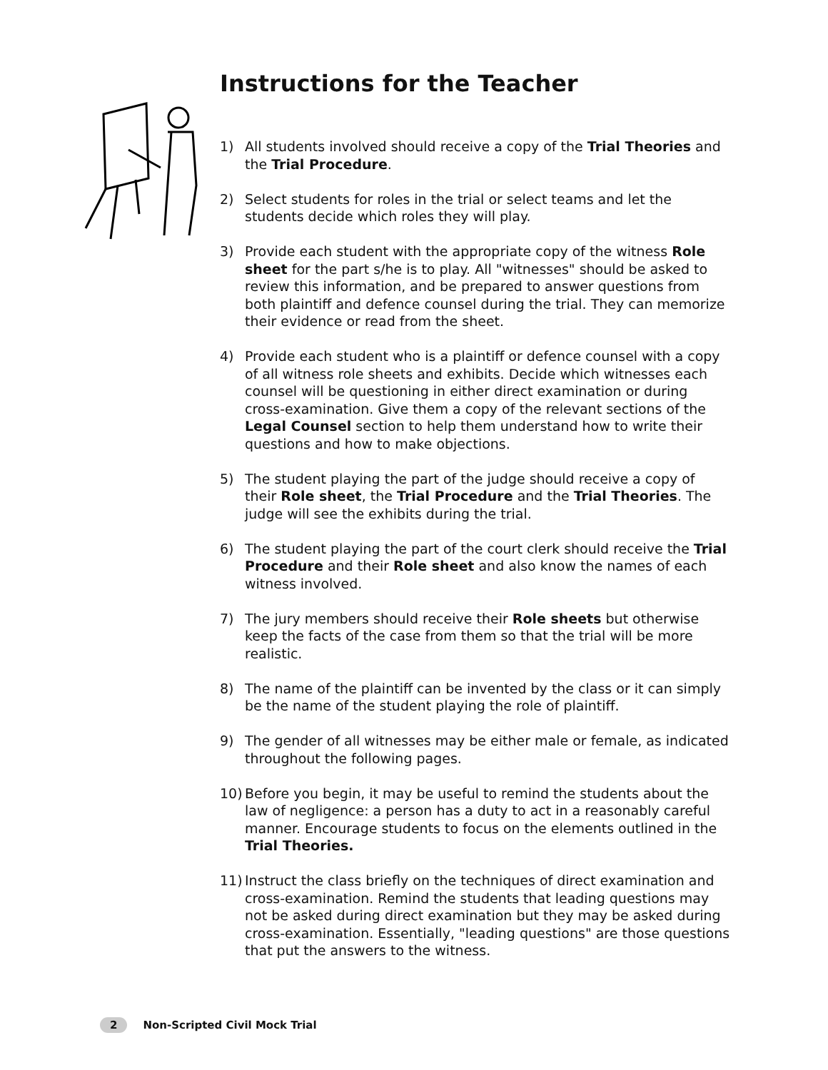Instructions for the Teacher
1) All students involved should receive a copy of the Trial Theories and the Trial Procedure.
2) Select students for roles in the trial or select teams and let the students decide which roles they will play.
3) Provide each student with the appropriate copy of the witness Role sheet for the part s/he is to play. All "witnesses" should be asked to review this information, and be prepared to answer questions from both plaintiff and defence counsel during the trial. They can memorize their evidence or read from the sheet.
4) Provide each student who is a plaintiff or defence counsel with a copy of all witness role sheets and exhibits. Decide which witnesses each counsel will be questioning in either direct examination or during cross-examination. Give them a copy of the relevant sections of the Legal Counsel section to help them understand how to write their questions and how to make objections.
5) The student playing the part of the judge should receive a copy of their Role sheet, the Trial Procedure and the Trial Theories. The judge will see the exhibits during the trial.
6) The student playing the part of the court clerk should receive the Trial Procedure and their Role sheet and also know the names of each witness involved.
7) The jury members should receive their Role sheets but otherwise keep the facts of the case from them so that the trial will be more realistic.
8) The name of the plaintiff can be invented by the class or it can simply be the name of the student playing the role of plaintiff.
9) The gender of all witnesses may be either male or female, as indicated throughout the following pages.
10) Before you begin, it may be useful to remind the students about the law of negligence: a person has a duty to act in a reasonably careful manner. Encourage students to focus on the elements outlined in the Trial Theories.
11) Instruct the class briefly on the techniques of direct examination and cross-examination. Remind the students that leading questions may not be asked during direct examination but they may be asked during cross-examination. Essentially, "leading questions" are those questions that put the answers to the witness.
2 Non-Scripted Civil Mock Trial